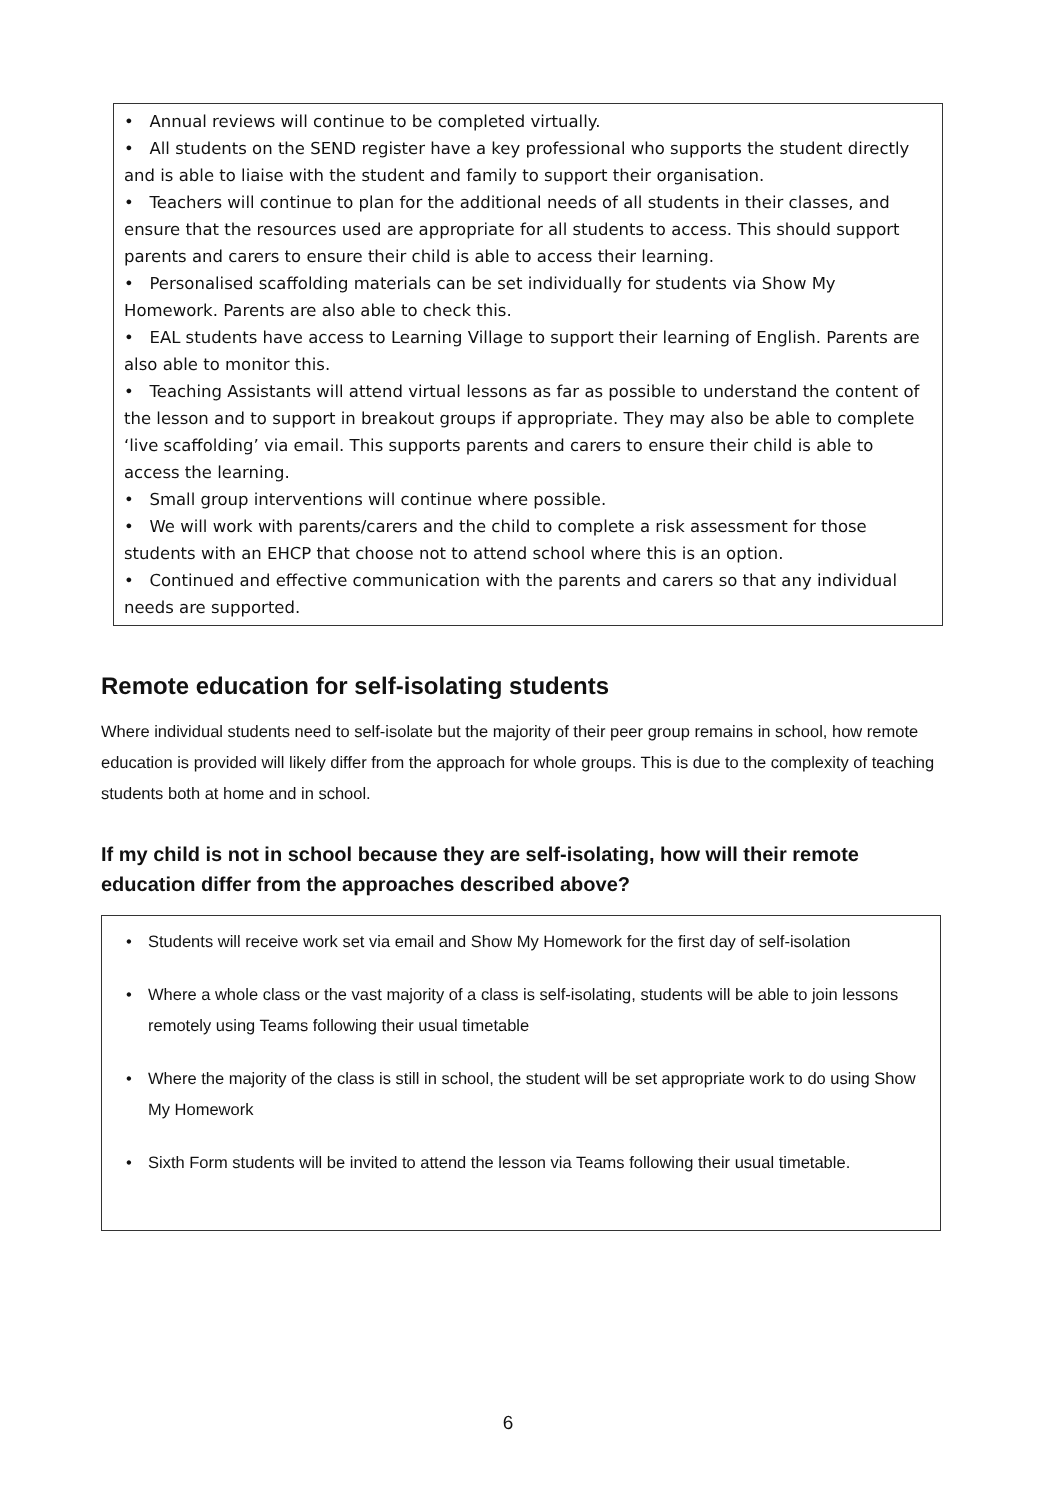• Annual reviews will continue to be completed virtually.
• All students on the SEND register have a key professional who supports the student directly and is able to liaise with the student and family to support their organisation.
• Teachers will continue to plan for the additional needs of all students in their classes, and ensure that the resources used are appropriate for all students to access. This should support parents and carers to ensure their child is able to access their learning.
• Personalised scaffolding materials can be set individually for students via Show My Homework. Parents are also able to check this.
• EAL students have access to Learning Village to support their learning of English. Parents are also able to monitor this.
• Teaching Assistants will attend virtual lessons as far as possible to understand the content of the lesson and to support in breakout groups if appropriate. They may also be able to complete ‘live scaffolding’ via email. This supports parents and carers to ensure their child is able to access the learning.
• Small group interventions will continue where possible.
• We will work with parents/carers and the child to complete a risk assessment for those students with an EHCP that choose not to attend school where this is an option.
• Continued and effective communication with the parents and carers so that any individual needs are supported.
Remote education for self-isolating students
Where individual students need to self-isolate but the majority of their peer group remains in school, how remote education is provided will likely differ from the approach for whole groups. This is due to the complexity of teaching students both at home and in school.
If my child is not in school because they are self-isolating, how will their remote education differ from the approaches described above?
• Students will receive work set via email and Show My Homework for the first day of self-isolation
• Where a whole class or the vast majority of a class is self-isolating, students will be able to join lessons remotely using Teams following their usual timetable
• Where the majority of the class is still in school, the student will be set appropriate work to do using Show My Homework
• Sixth Form students will be invited to attend the lesson via Teams following their usual timetable.
6